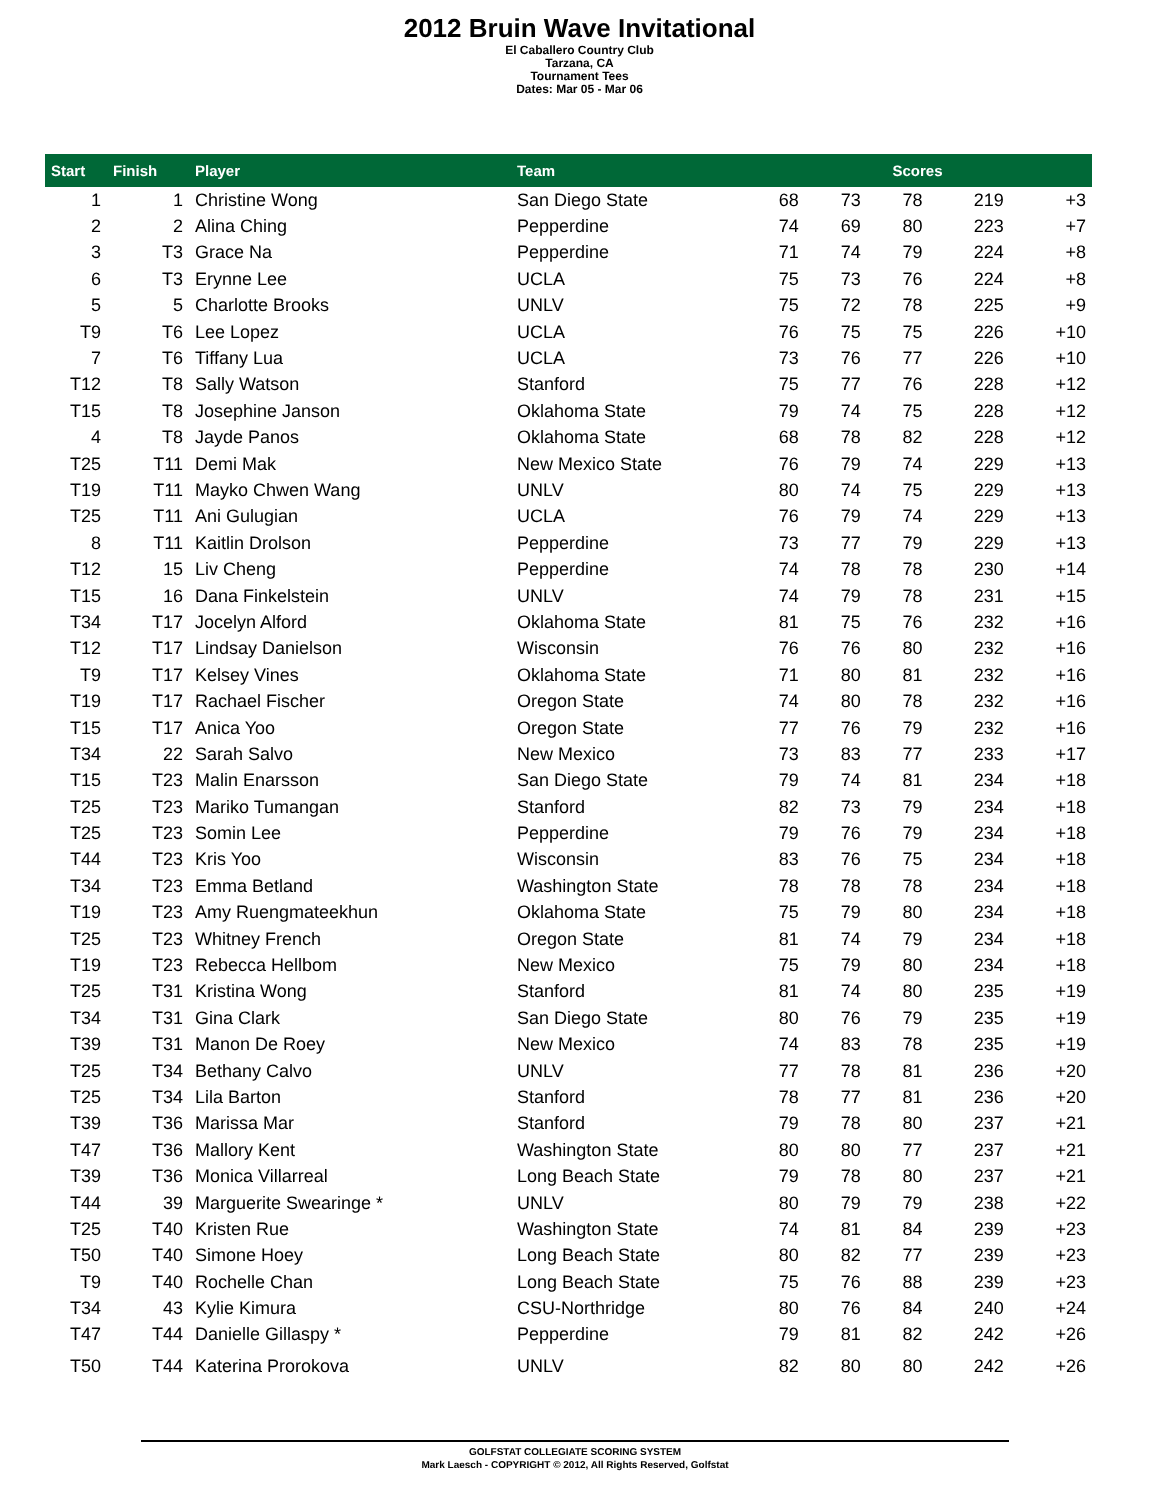2012 Bruin Wave Invitational
El Caballero Country Club
Tarzana, CA
Tournament Tees
Dates: Mar 05 - Mar 06
| Start | Finish | Player | Team | Scores | | | | |
| --- | --- | --- | --- | --- | --- | --- | --- | --- |
| 1 | 1 | Christine Wong | San Diego State | 68 | 73 | 78 | 219 | +3 |
| 2 | 2 | Alina Ching | Pepperdine | 74 | 69 | 80 | 223 | +7 |
| 3 | T3 | Grace Na | Pepperdine | 71 | 74 | 79 | 224 | +8 |
| 6 | T3 | Erynne Lee | UCLA | 75 | 73 | 76 | 224 | +8 |
| 5 | 5 | Charlotte Brooks | UNLV | 75 | 72 | 78 | 225 | +9 |
| T9 | T6 | Lee Lopez | UCLA | 76 | 75 | 75 | 226 | +10 |
| 7 | T6 | Tiffany Lua | UCLA | 73 | 76 | 77 | 226 | +10 |
| T12 | T8 | Sally Watson | Stanford | 75 | 77 | 76 | 228 | +12 |
| T15 | T8 | Josephine Janson | Oklahoma State | 79 | 74 | 75 | 228 | +12 |
| 4 | T8 | Jayde Panos | Oklahoma State | 68 | 78 | 82 | 228 | +12 |
| T25 | T11 | Demi Mak | New Mexico State | 76 | 79 | 74 | 229 | +13 |
| T19 | T11 | Mayko Chwen Wang | UNLV | 80 | 74 | 75 | 229 | +13 |
| T25 | T11 | Ani Gulugian | UCLA | 76 | 79 | 74 | 229 | +13 |
| 8 | T11 | Kaitlin Drolson | Pepperdine | 73 | 77 | 79 | 229 | +13 |
| T12 | 15 | Liv Cheng | Pepperdine | 74 | 78 | 78 | 230 | +14 |
| T15 | 16 | Dana Finkelstein | UNLV | 74 | 79 | 78 | 231 | +15 |
| T34 | T17 | Jocelyn Alford | Oklahoma State | 81 | 75 | 76 | 232 | +16 |
| T12 | T17 | Lindsay Danielson | Wisconsin | 76 | 76 | 80 | 232 | +16 |
| T9 | T17 | Kelsey Vines | Oklahoma State | 71 | 80 | 81 | 232 | +16 |
| T19 | T17 | Rachael Fischer | Oregon State | 74 | 80 | 78 | 232 | +16 |
| T15 | T17 | Anica Yoo | Oregon State | 77 | 76 | 79 | 232 | +16 |
| T34 | 22 | Sarah Salvo | New Mexico | 73 | 83 | 77 | 233 | +17 |
| T15 | T23 | Malin Enarsson | San Diego State | 79 | 74 | 81 | 234 | +18 |
| T25 | T23 | Mariko Tumangan | Stanford | 82 | 73 | 79 | 234 | +18 |
| T25 | T23 | Somin Lee | Pepperdine | 79 | 76 | 79 | 234 | +18 |
| T44 | T23 | Kris Yoo | Wisconsin | 83 | 76 | 75 | 234 | +18 |
| T34 | T23 | Emma Betland | Washington State | 78 | 78 | 78 | 234 | +18 |
| T19 | T23 | Amy Ruengmateekhun | Oklahoma State | 75 | 79 | 80 | 234 | +18 |
| T25 | T23 | Whitney French | Oregon State | 81 | 74 | 79 | 234 | +18 |
| T19 | T23 | Rebecca Hellbom | New Mexico | 75 | 79 | 80 | 234 | +18 |
| T25 | T31 | Kristina Wong | Stanford | 81 | 74 | 80 | 235 | +19 |
| T34 | T31 | Gina Clark | San Diego State | 80 | 76 | 79 | 235 | +19 |
| T39 | T31 | Manon De Roey | New Mexico | 74 | 83 | 78 | 235 | +19 |
| T25 | T34 | Bethany Calvo | UNLV | 77 | 78 | 81 | 236 | +20 |
| T25 | T34 | Lila Barton | Stanford | 78 | 77 | 81 | 236 | +20 |
| T39 | T36 | Marissa Mar | Stanford | 79 | 78 | 80 | 237 | +21 |
| T47 | T36 | Mallory Kent | Washington State | 80 | 80 | 77 | 237 | +21 |
| T39 | T36 | Monica Villarreal | Long Beach State | 79 | 78 | 80 | 237 | +21 |
| T44 | 39 | Marguerite Swearinge * | UNLV | 80 | 79 | 79 | 238 | +22 |
| T25 | T40 | Kristen Rue | Washington State | 74 | 81 | 84 | 239 | +23 |
| T50 | T40 | Simone Hoey | Long Beach State | 80 | 82 | 77 | 239 | +23 |
| T9 | T40 | Rochelle Chan | Long Beach State | 75 | 76 | 88 | 239 | +23 |
| T34 | 43 | Kylie Kimura | CSU-Northridge | 80 | 76 | 84 | 240 | +24 |
| T47 | T44 | Danielle Gillaspy * | Pepperdine | 79 | 81 | 82 | 242 | +26 |
| T50 | T44 | Katerina Prorokova | UNLV | 82 | 80 | 80 | 242 | +26 |
GOLFSTAT COLLEGIATE SCORING SYSTEM
Mark Laesch - COPYRIGHT © 2012, All Rights Reserved, Golfstat